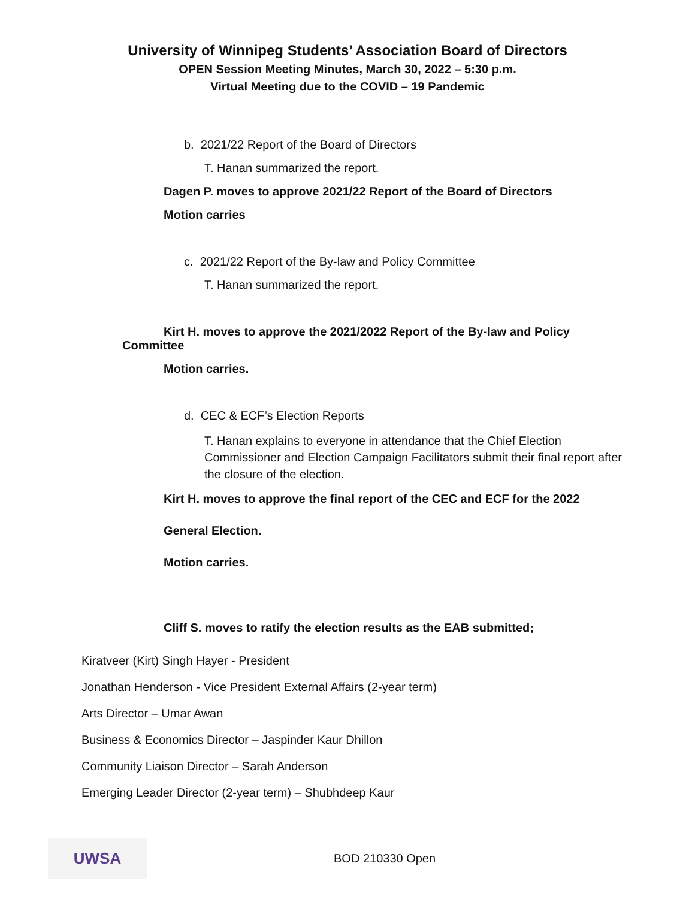University of Winnipeg Students’ Association Board of Directors
OPEN Session Meeting Minutes, March 30, 2022 – 5:30 p.m.
Virtual Meeting due to the COVID – 19 Pandemic
b. 2021/22 Report of the Board of Directors
T. Hanan summarized the report.
Dagen P. moves to approve 2021/22 Report of the Board of Directors
Motion carries
c. 2021/22 Report of the By-law and Policy Committee
T. Hanan summarized the report.
Kirt H. moves to approve the 2021/2022 Report of the By-law and Policy Committee
Motion carries.
d. CEC & ECF’s Election Reports
T. Hanan explains to everyone in attendance that the Chief Election Commissioner and Election Campaign Facilitators submit their final report after the closure of the election.
Kirt H. moves to approve the final report of the CEC and ECF for the 2022
General Election.
Motion carries.
Cliff S. moves to ratify the election results as the EAB submitted;
Kiratveer (Kirt) Singh Hayer - President
Jonathan Henderson - Vice President External Affairs (2-year term)
Arts Director – Umar Awan
Business & Economics Director – Jaspinder Kaur Dhillon
Community Liaison Director – Sarah Anderson
Emerging Leader Director (2-year term) – Shubhdeep Kaur
UWSA
BOD 210330 Open